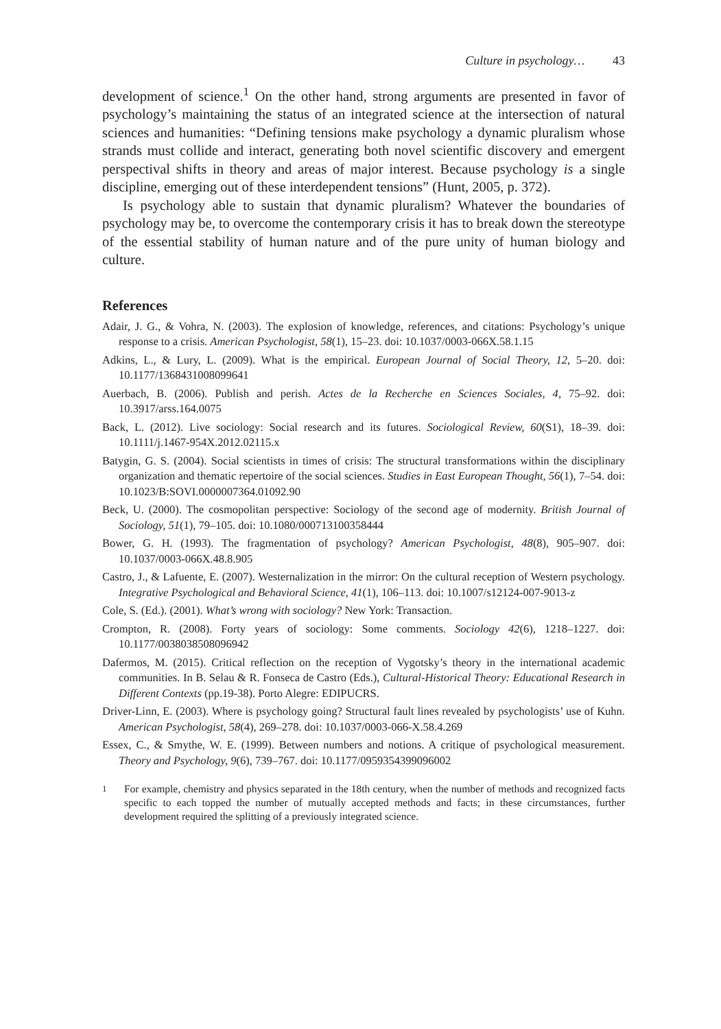Culture in psychology… 43
development of science.<sup>1</sup> On the other hand, strong arguments are presented in favor of psychology’s maintaining the status of an integrated science at the intersection of natural sciences and humanities: “Defining tensions make psychology a dynamic pluralism whose strands must collide and interact, generating both novel scientific discovery and emergent perspectival shifts in theory and areas of major interest. Because psychology is a single discipline, emerging out of these interdependent tensions” (Hunt, 2005, p. 372).
Is psychology able to sustain that dynamic pluralism? Whatever the boundaries of psychology may be, to overcome the contemporary crisis it has to break down the stereotype of the essential stability of human nature and of the pure unity of human biology and culture.
References
Adair, J. G., & Vohra, N. (2003). The explosion of knowledge, references, and citations: Psychology’s unique response to a crisis. American Psychologist, 58(1), 15–23. doi: 10.1037/0003-066X.58.1.15
Adkins, L., & Lury, L. (2009). What is the empirical. European Journal of Social Theory, 12, 5–20. doi: 10.1177/1368431008099641
Auerbach, B. (2006). Publish and perish. Actes de la Recherche en Sciences Sociales, 4, 75–92. doi: 10.3917/arss.164.0075
Back, L. (2012). Live sociology: Social research and its futures. Sociological Review, 60(S1), 18–39. doi: 10.1111/j.1467-954X.2012.02115.x
Batygin, G. S. (2004). Social scientists in times of crisis: The structural transformations within the disciplinary organization and thematic repertoire of the social sciences. Studies in East European Thought, 56(1), 7–54. doi: 10.1023/B:SOVI.0000007364.01092.90
Beck, U. (2000). The cosmopolitan perspective: Sociology of the second age of modernity. British Journal of Sociology, 51(1), 79–105. doi: 10.1080/000713100358444
Bower, G. H. (1993). The fragmentation of psychology? American Psychologist, 48(8), 905–907. doi: 10.1037/0003-066X.48.8.905
Castro, J., & Lafuente, E. (2007). Westernalization in the mirror: On the cultural reception of Western psychology. Integrative Psychological and Behavioral Science, 41(1), 106–113. doi: 10.1007/s12124-007-9013-z
Cole, S. (Ed.). (2001). What’s wrong with sociology? New York: Transaction.
Crompton, R. (2008). Forty years of sociology: Some comments. Sociology 42(6), 1218–1227. doi: 10.1177/0038038508096942
Dafermos, M. (2015). Critical reflection on the reception of Vygotsky’s theory in the international academic communities. In B. Selau & R. Fonseca de Castro (Eds.), Cultural-Historical Theory: Educational Research in Different Contexts (pp.19-38). Porto Alegre: EDIPUCRS.
Driver-Linn, E. (2003). Where is psychology going? Structural fault lines revealed by psychologists’ use of Kuhn. American Psychologist, 58(4), 269–278. doi: 10.1037/0003-066-X.58.4.269
Essex, C., & Smythe, W. E. (1999). Between numbers and notions. A critique of psychological measurement. Theory and Psychology, 9(6), 739–767. doi: 10.1177/0959354399096002
<sup>1</sup> For example, chemistry and physics separated in the 18th century, when the number of methods and recognized facts specific to each topped the number of mutually accepted methods and facts; in these circumstances, further development required the splitting of a previously integrated science.